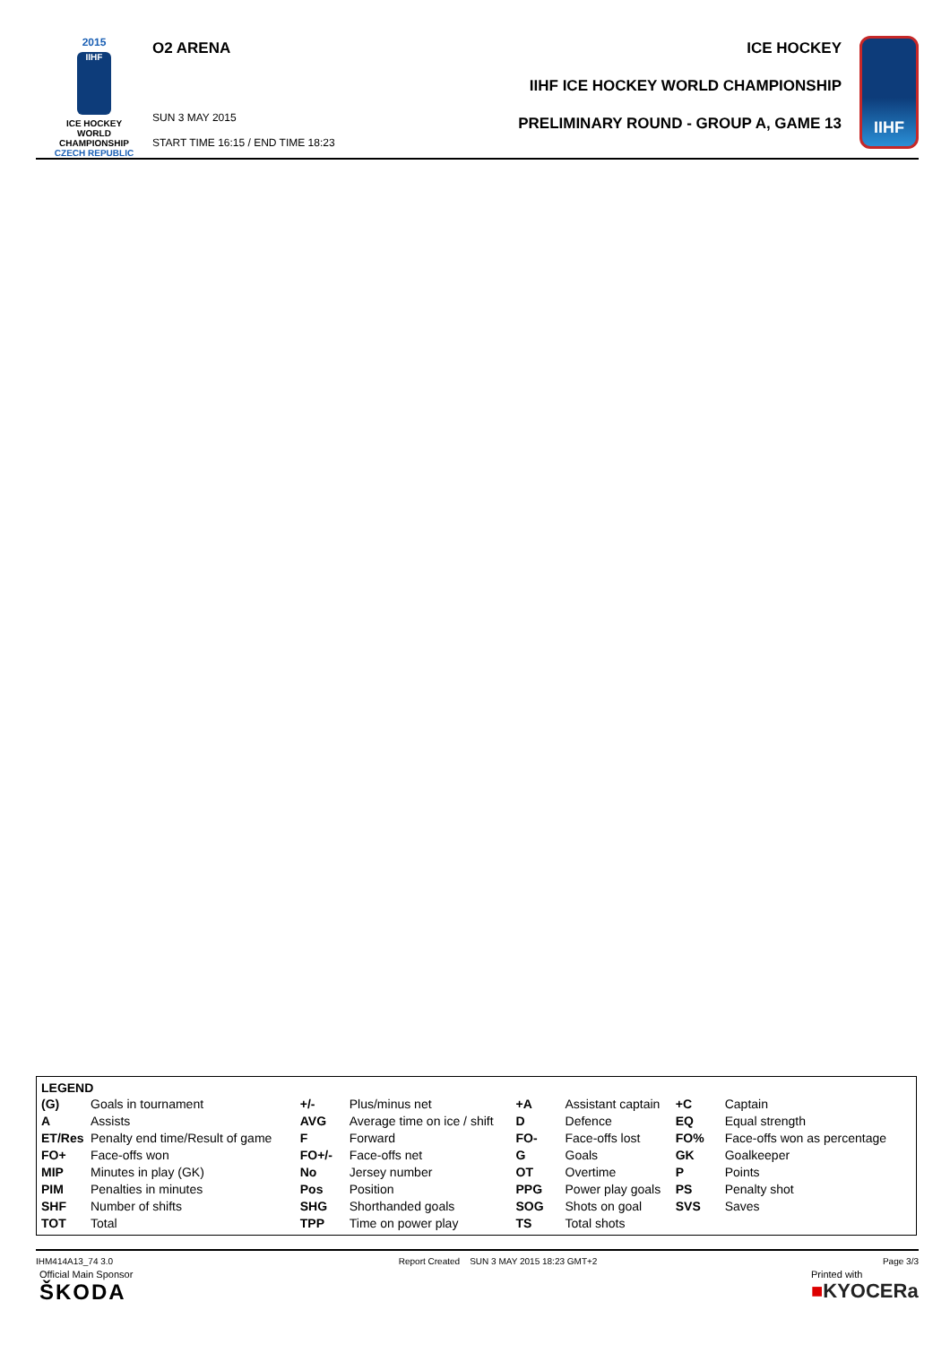2015
IIHF
ICE HOCKEY
WORLD
CHAMPIONSHIP
CZECH REPUBLIC
O2 ARENA
SUN 3 MAY 2015
START TIME 16:15 / END TIME 18:23
ICE HOCKEY
IIHF ICE HOCKEY WORLD CHAMPIONSHIP
PRELIMINARY ROUND - GROUP A, GAME 13
IIHF
LEGEND
| (G) | Goals in tournament | +/- | Plus/minus net | +A | Assistant captain | +C | Captain |
| A | Assists | AVG | Average time on ice / shift | D | Defence | EQ | Equal strength |
| ET/Res | Penalty end time/Result of game | F | Forward | FO- | Face-offs lost | FO% | Face-offs won as percentage |
| FO+ | Face-offs won | FO+/- | Face-offs net | G | Goals | GK | Goalkeeper |
| MIP | Minutes in play (GK) | No | Jersey number | OT | Overtime | P | Points |
| PIM | Penalties in minutes | Pos | Position | PPG | Power play goals | PS | Penalty shot |
| SHF | Number of shifts | SHG | Shorthanded goals | SOG | Shots on goal | SVS | Saves |
| TOT | Total | TPP | Time on power play | TS | Total shots | | |
IHM414A13_74 3.0 Report Created SUN 3 MAY 2015 18:23 GMT+2 Page 3/3
Official Main Sponsor
ŠKODA
Printed with
■KYOCERa